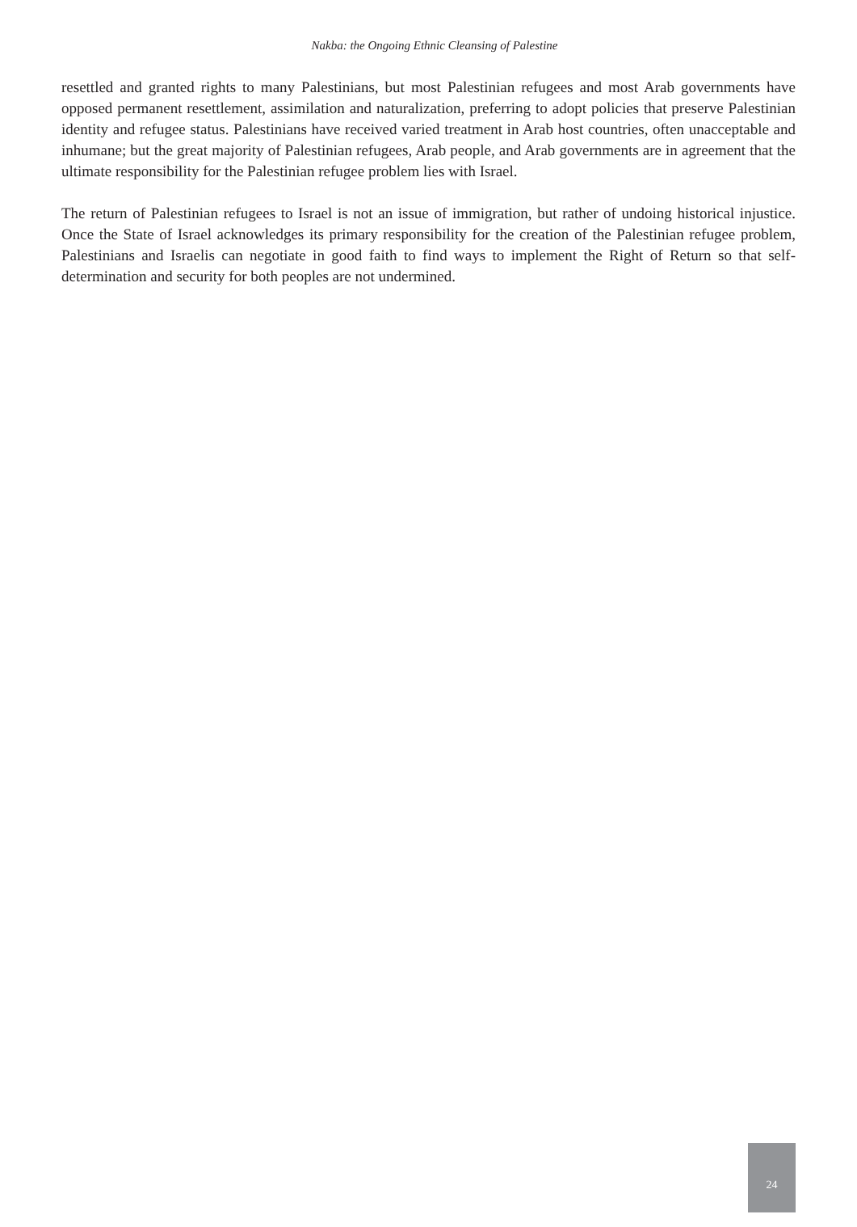Nakba: the Ongoing Ethnic Cleansing of Palestine
resettled and granted rights to many Palestinians, but most Palestinian refugees and most Arab governments have opposed permanent resettlement, assimilation and naturalization, preferring to adopt policies that preserve Palestinian identity and refugee status. Palestinians have received varied treatment in Arab host countries, often unacceptable and inhumane; but the great majority of Palestinian refugees, Arab people, and Arab governments are in agreement that the ultimate responsibility for the Palestinian refugee problem lies with Israel.
The return of Palestinian refugees to Israel is not an issue of immigration, but rather of undoing historical injustice. Once the State of Israel acknowledges its primary responsibility for the creation of the Palestinian refugee problem, Palestinians and Israelis can negotiate in good faith to find ways to implement the Right of Return so that self-determination and security for both peoples are not undermined.
24